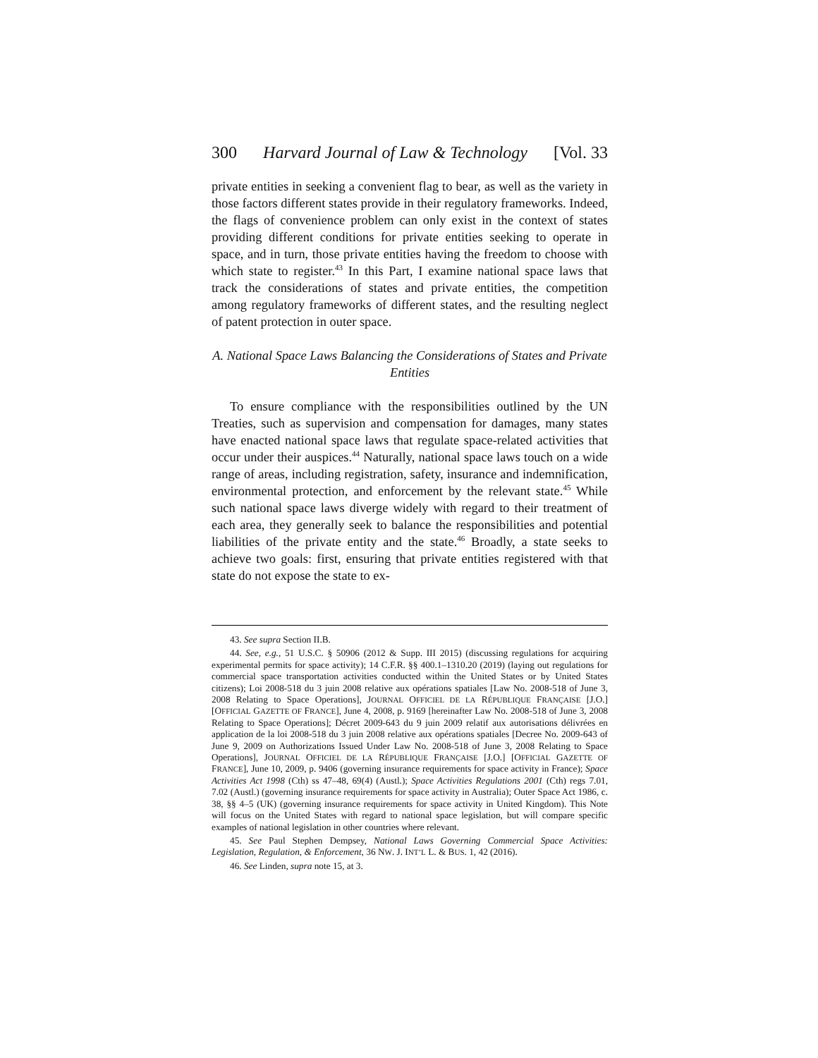300 Harvard Journal of Law & Technology [Vol. 33
private entities in seeking a convenient flag to bear, as well as the variety in those factors different states provide in their regulatory frameworks. Indeed, the flags of convenience problem can only exist in the context of states providing different conditions for private entities seeking to operate in space, and in turn, those private entities having the freedom to choose with which state to register.<sup>43</sup> In this Part, I examine national space laws that track the considerations of states and private entities, the competition among regulatory frameworks of different states, and the resulting neglect of patent protection in outer space.
A. National Space Laws Balancing the Considerations of States and Private Entities
To ensure compliance with the responsibilities outlined by the UN Treaties, such as supervision and compensation for damages, many states have enacted national space laws that regulate space-related activities that occur under their auspices.<sup>44</sup> Naturally, national space laws touch on a wide range of areas, including registration, safety, insurance and indemnification, environmental protection, and enforcement by the relevant state.<sup>45</sup> While such national space laws diverge widely with regard to their treatment of each area, they generally seek to balance the responsibilities and potential liabilities of the private entity and the state.<sup>46</sup> Broadly, a state seeks to achieve two goals: first, ensuring that private entities registered with that state do not expose the state to ex-
43. See supra Section II.B.
44. See, e.g., 51 U.S.C. § 50906 (2012 & Supp. III 2015) (discussing regulations for acquiring experimental permits for space activity); 14 C.F.R. §§ 400.1–1310.20 (2019) (laying out regulations for commercial space transportation activities conducted within the United States or by United States citizens); Loi 2008-518 du 3 juin 2008 relative aux opérations spatiales [Law No. 2008-518 of June 3, 2008 Relating to Space Operations], JOURNAL OFFICIEL DE LA RÉPUBLIQUE FRANÇAISE [J.O.] [OFFICIAL GAZETTE OF FRANCE], June 4, 2008, p. 9169 [hereinafter Law No. 2008-518 of June 3, 2008 Relating to Space Operations]; Décret 2009-643 du 9 juin 2009 relatif aux autorisations délivrées en application de la loi 2008-518 du 3 juin 2008 relative aux opérations spatiales [Decree No. 2009-643 of June 9, 2009 on Authorizations Issued Under Law No. 2008-518 of June 3, 2008 Relating to Space Operations], JOURNAL OFFICIEL DE LA RÉPUBLIQUE FRANÇAISE [J.O.] [OFFICIAL GAZETTE OF FRANCE], June 10, 2009, p. 9406 (governing insurance requirements for space activity in France); Space Activities Act 1998 (Cth) ss 47–48, 69(4) (Austl.); Space Activities Regulations 2001 (Cth) regs 7.01, 7.02 (Austl.) (governing insurance requirements for space activity in Australia); Outer Space Act 1986, c. 38, §§ 4–5 (UK) (governing insurance requirements for space activity in United Kingdom). This Note will focus on the United States with regard to national space legislation, but will compare specific examples of national legislation in other countries where relevant.
45. See Paul Stephen Dempsey, National Laws Governing Commercial Space Activities: Legislation, Regulation, & Enforcement, 36 NW. J. INT’L L. & BUS. 1, 42 (2016).
46. See Linden, supra note 15, at 3.